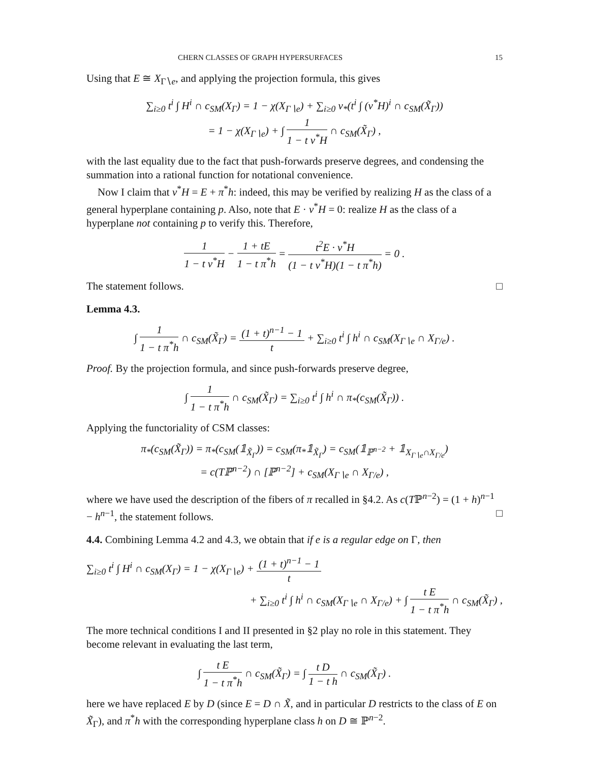CHERN CLASSES OF GRAPH HYPERSURFACES 15
Using that E ≅ X<sub>Γ∖e</sub>, and applying the projection formula, this gives
∑<sub>i≥0</sub> t<sup>i</sup> ∫ H<sup>i</sup> ∩ c<sub>SM</sub>(X<sub>Γ</sub>) = 1 − χ(X<sub>Γ∖e</sub>) + ∑<sub>i≥0</sub> ν<sub>*</sub>(t<sup>i</sup> ∫ (ν<sup>*</sup>H)<sup>i</sup> ∩ c<sub>SM</sub>(X̃<sub>Γ</sub>))
= 1 − χ(X<sub>Γ∖e</sub>) + ∫ 1 1 − t ν<sup>*</sup>H ∩ c<sub>SM</sub>(X̃<sub>Γ</sub>) ,
with the last equality due to the fact that push-forwards preserve degrees, and condensing the summation into a rational function for notational convenience.
Now I claim that ν<sup>*</sup>H = E + π<sup>*</sup>h: indeed, this may be verified by realizing H as the class of a general hyperplane containing p. Also, note that E · ν<sup>*</sup>H = 0: realize H as the class of a hyperplane not containing p to verify this. Therefore,
1 1 − t ν<sup>*</sup>H − 1 + tE 1 − t π<sup>*</sup>h = t<sup>2</sup>E · ν<sup>*</sup>H (1 − t ν<sup>*</sup>H)(1 − t π<sup>*</sup>h) = 0 .
The statement follows. □
Lemma 4.3.
∫ 1 1 − t π<sup>*</sup>h ∩ c<sub>SM</sub>(X̃<sub>Γ</sub>) = (1 + t)<sup>n−1</sup> − 1 t + ∑<sub>i≥0</sub> t<sup>i</sup> ∫ h<sup>i</sup> ∩ c<sub>SM</sub>(X<sub>Γ∖e</sub> ∩ X<sub>Γ/e</sub>) .
Proof. By the projection formula, and since push-forwards preserve degree,
∫ 1 1 − t π<sup>*</sup>h ∩ c<sub>SM</sub>(X̃<sub>Γ</sub>) = ∑<sub>i≥0</sub> t<sup>i</sup> ∫ h<sup>i</sup> ∩ π<sub>*</sub>(c<sub>SM</sub>(X̃<sub>Γ</sub>)) .
Applying the functoriality of CSM classes:
π<sub>*</sub>(c<sub>SM</sub>(X̃<sub>Γ</sub>)) = π<sub>*</sub>(c<sub>SM</sub>(𝟙<sub>X̃<sub>Γ</sub></sub>)) = c<sub>SM</sub>(π<sub>*</sub>𝟙<sub>X̃<sub>Γ</sub></sub>) = c<sub>SM</sub>(𝟙<sub>ℙ<sup>n−2</sup></sub> + 𝟙<sub>X<sub>Γ∖e</sub>∩X<sub>Γ/e</sub></sub>)
= c(Tℙ<sup>n−2</sup>) ∩ [ℙ<sup>n−2</sup>] + c<sub>SM</sub>(X<sub>Γ∖e</sub> ∩ X<sub>Γ/e</sub>) ,
where we have used the description of the fibers of π recalled in §4.2. As c(Tℙ<sup>n−2</sup>) = (1 + h)<sup>n−1</sup> − h<sup>n−1</sup>, the statement follows. □
4.4. Combining Lemma 4.2 and 4.3, we obtain that if e is a regular edge on Γ, then
∑<sub>i≥0</sub> t<sup>i</sup> ∫ H<sup>i</sup> ∩ c<sub>SM</sub>(X<sub>Γ</sub>) = 1 − χ(X<sub>Γ∖e</sub>) + (1 + t)<sup>n−1</sup> − 1 t
+ ∑<sub>i≥0</sub> t<sup>i</sup> ∫ h<sup>i</sup> ∩ c<sub>SM</sub>(X<sub>Γ∖e</sub> ∩ X<sub>Γ/e</sub>) + ∫ t E 1 − t π<sup>*</sup>h ∩ c<sub>SM</sub>(X̃<sub>Γ</sub>) ,
The more technical conditions I and II presented in §2 play no role in this statement. They become relevant in evaluating the last term,
∫ t E 1 − t π<sup>*</sup>h ∩ c<sub>SM</sub>(X̃<sub>Γ</sub>) = ∫ t D 1 − t h ∩ c<sub>SM</sub>(X̃<sub>Γ</sub>) .
here we have replaced E by D (since E = D ∩ X̃, and in particular D restricts to the class of E on X̃<sub>Γ</sub>), and π<sup>*</sup>h with the corresponding hyperplane class h on D ≅ ℙ<sup>n−2</sup>.